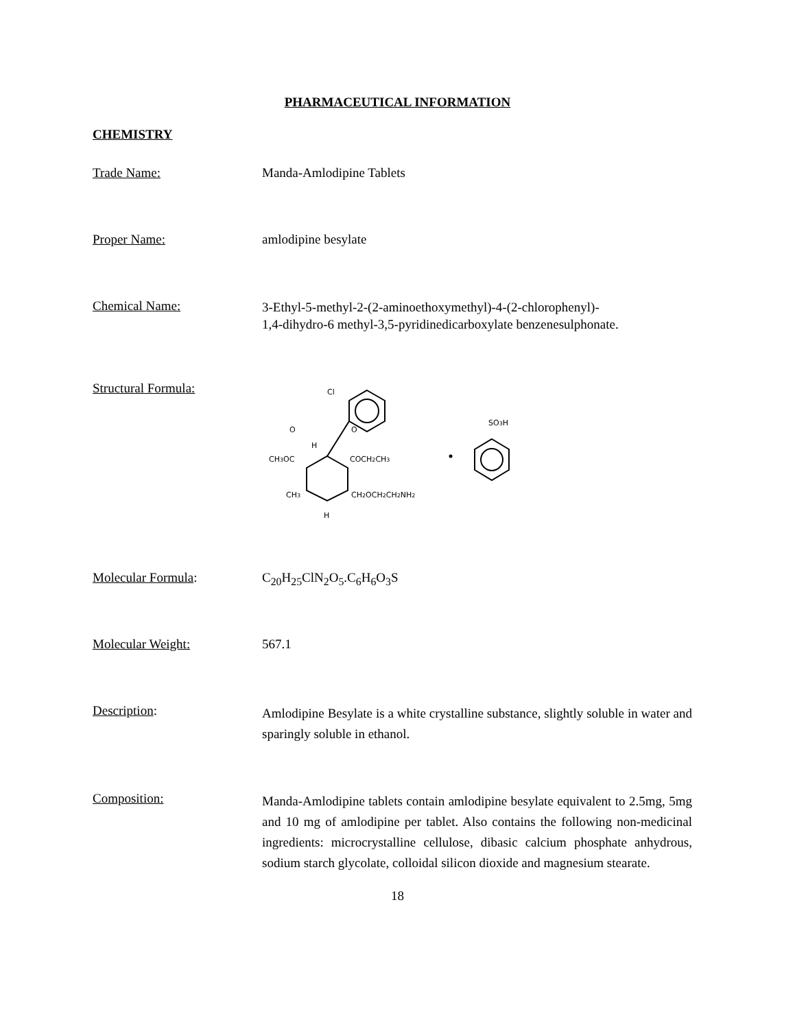PHARMACEUTICAL INFORMATION
CHEMISTRY
Trade Name:
Manda-Amlodipine Tablets
Proper Name:
amlodipine besylate
Chemical Name:
3-Ethyl-5-methyl-2-(2-aminoethoxymethyl)-4-(2-chlorophenyl)-
1,4-dihydro-6 methyl-3,5-pyridinedicarboxylate benzenesulphonate.
Structural Formula:
Cl
CH3OC
COCH2CH3
H
O
O
CH3
CH2OCH2CH2NH2
H
SO3H
Molecular Formula:
C<sub>20</sub>H<sub>25</sub>ClN<sub>2</sub>O<sub>5</sub>.C<sub>6</sub>H<sub>6</sub>O<sub>3</sub>S
Molecular Weight:
567.1
Description:
Amlodipine Besylate is a white crystalline substance, slightly soluble in water and sparingly soluble in ethanol.
Composition:
Manda-Amlodipine tablets contain amlodipine besylate equivalent to 2.5mg, 5mg and 10 mg of amlodipine per tablet. Also contains the following non-medicinal ingredients: microcrystalline cellulose, dibasic calcium phosphate anhydrous, sodium starch glycolate, colloidal silicon dioxide and magnesium stearate.
18